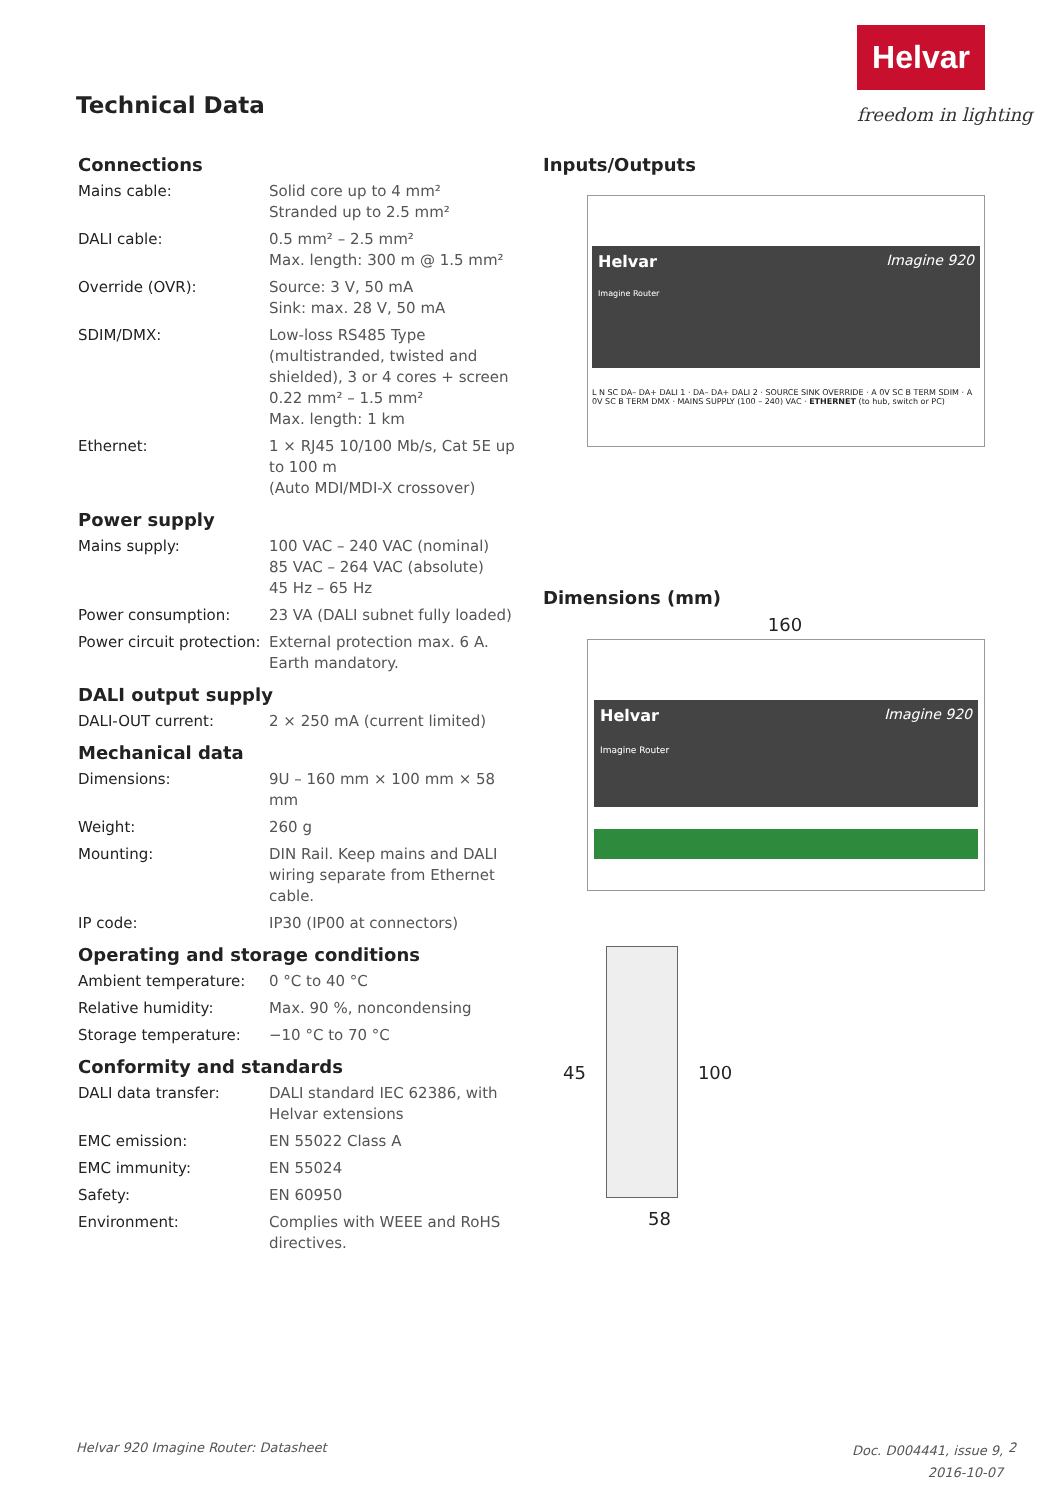Helvar
freedom in lighting
Technical Data
Connections
| Mains cable: | Solid core up to 4 mm² Stranded up to 2.5 mm² |
| DALI cable: | 0.5 mm² – 2.5 mm² Max. length: 300 m @ 1.5 mm² |
| Override (OVR): | Source: 3 V, 50 mA Sink: max. 28 V, 50 mA |
| SDIM/DMX: | Low-loss RS485 Type (multistranded, twisted and shielded), 3 or 4 cores + screen 0.22 mm² – 1.5 mm² Max. length: 1 km |
| Ethernet: | 1 × RJ45 10/100 Mb/s, Cat 5E up to 100 m (Auto MDI/MDI-X crossover) |
Power supply
| Mains supply: | 100 VAC – 240 VAC (nominal) 85 VAC – 264 VAC (absolute) 45 Hz – 65 Hz |
| Power consumption: | 23 VA (DALI subnet fully loaded) |
| Power circuit protection: | External protection max. 6 A. Earth mandatory. |
DALI output supply
| DALI-OUT current: | 2 × 250 mA (current limited) |
Mechanical data
| Dimensions: | 9U – 160 mm × 100 mm × 58 mm |
| Weight: | 260 g |
| Mounting: | DIN Rail. Keep mains and DALI wiring separate from Ethernet cable. |
| IP code: | IP30 (IP00 at connectors) |
Operating and storage conditions
| Ambient temperature: | 0 °C to 40 °C |
| Relative humidity: | Max. 90 %, noncondensing |
| Storage temperature: | −10 °C to 70 °C |
Conformity and standards
| DALI data transfer: | DALI standard IEC 62386, with Helvar extensions |
| EMC emission: | EN 55022 Class A |
| EMC immunity: | EN 55024 |
| Safety: | EN 60950 |
| Environment: | Complies with WEEE and RoHS directives. |
Inputs/Outputs
Helvar Imagine 920
Imagine Router
L N SC DA– DA+ DALI 1 · DA– DA+ DALI 2 · SOURCE SINK OVERRIDE · A 0V SC B TERM SDIM · A 0V SC B TERM DMX · MAINS SUPPLY (100 – 240) VAC · ETHERNET (to hub, switch or PC)
Dimensions (mm)
160
Helvar Imagine 920
Imagine Router
45 100
58
Helvar 920 Imagine Router: Datasheet
Doc. D004441, issue 9,
2016-10-07
2